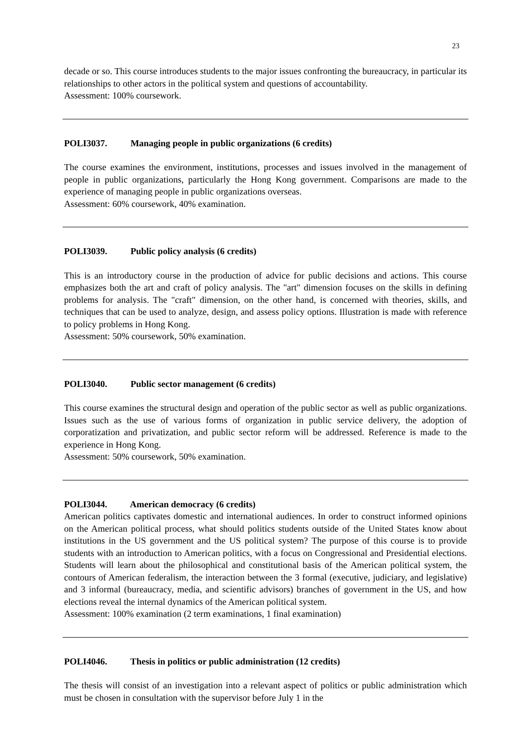23
decade or so. This course introduces students to the major issues confronting the bureaucracy, in particular its relationships to other actors in the political system and questions of accountability.
Assessment: 100% coursework.
POLI3037. Managing people in public organizations (6 credits)
The course examines the environment, institutions, processes and issues involved in the management of people in public organizations, particularly the Hong Kong government. Comparisons are made to the experience of managing people in public organizations overseas.
Assessment: 60% coursework, 40% examination.
POLI3039. Public policy analysis (6 credits)
This is an introductory course in the production of advice for public decisions and actions. This course emphasizes both the art and craft of policy analysis. The "art" dimension focuses on the skills in defining problems for analysis. The "craft" dimension, on the other hand, is concerned with theories, skills, and techniques that can be used to analyze, design, and assess policy options. Illustration is made with reference to policy problems in Hong Kong.
Assessment: 50% coursework, 50% examination.
POLI3040. Public sector management (6 credits)
This course examines the structural design and operation of the public sector as well as public organizations. Issues such as the use of various forms of organization in public service delivery, the adoption of corporatization and privatization, and public sector reform will be addressed. Reference is made to the experience in Hong Kong.
Assessment: 50% coursework, 50% examination.
POLI3044. American democracy (6 credits)
American politics captivates domestic and international audiences. In order to construct informed opinions on the American political process, what should politics students outside of the United States know about institutions in the US government and the US political system? The purpose of this course is to provide students with an introduction to American politics, with a focus on Congressional and Presidential elections. Students will learn about the philosophical and constitutional basis of the American political system, the contours of American federalism, the interaction between the 3 formal (executive, judiciary, and legislative) and 3 informal (bureaucracy, media, and scientific advisors) branches of government in the US, and how elections reveal the internal dynamics of the American political system.
Assessment: 100% examination (2 term examinations, 1 final examination)
POLI4046. Thesis in politics or public administration (12 credits)
The thesis will consist of an investigation into a relevant aspect of politics or public administration which must be chosen in consultation with the supervisor before July 1 in the